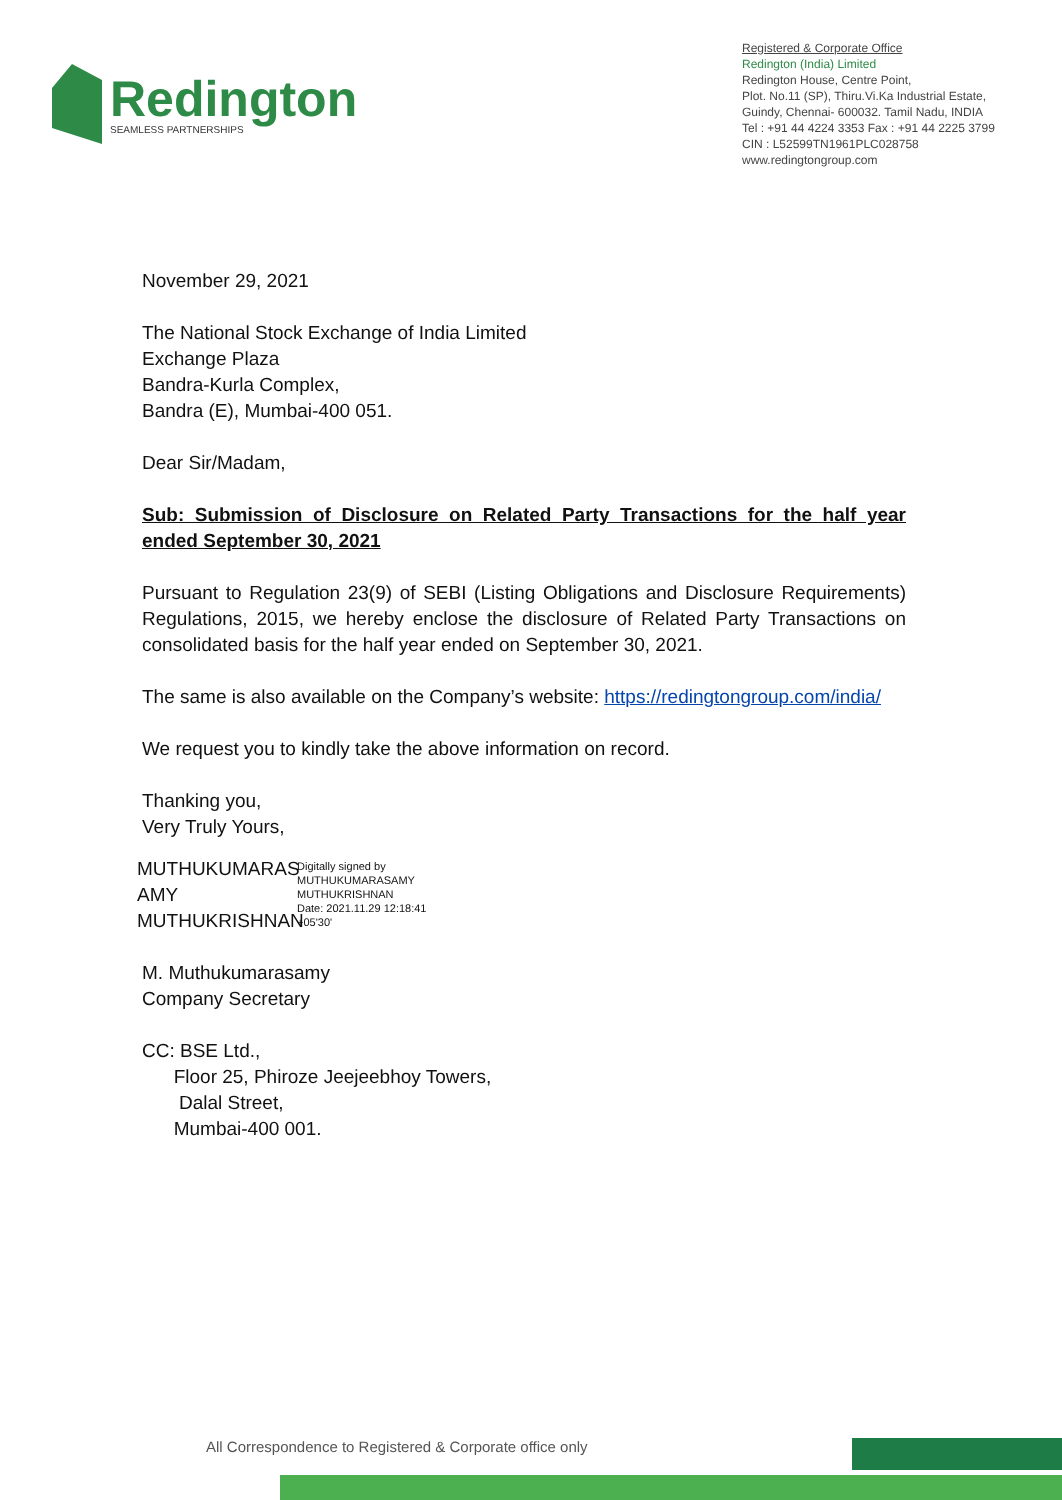Redington
SEAMLESS PARTNERSHIPS
Registered & Corporate Office
Redington (India) Limited
Redington House, Centre Point,
Plot. No.11 (SP), Thiru.Vi.Ka Industrial Estate,
Guindy, Chennai- 600032. Tamil Nadu, INDIA
Tel : +91 44 4224 3353 Fax : +91 44 2225 3799
CIN : L52599TN1961PLC028758
www.redingtongroup.com
November 29, 2021
The National Stock Exchange of India Limited
Exchange Plaza
Bandra-Kurla Complex,
Bandra (E), Mumbai-400 051.
Dear Sir/Madam,
Sub: Submission of Disclosure on Related Party Transactions for the half year ended September 30, 2021
Pursuant to Regulation 23(9) of SEBI (Listing Obligations and Disclosure Requirements) Regulations, 2015, we hereby enclose the disclosure of Related Party Transactions on consolidated basis for the half year ended on September 30, 2021.
The same is also available on the Company’s website: https://redingtongroup.com/india/
We request you to kindly take the above information on record.
Thanking you,
Very Truly Yours,
MUTHUKUMARAS AMY MUTHUKRISHNAN
Digitally signed by
MUTHUKUMARASAMY
MUTHUKRISHNAN
Date: 2021.11.29 12:18:41
+05'30'
M. Muthukumarasamy
Company Secretary
CC: BSE Ltd.,
Floor 25, Phiroze Jeejeebhoy Towers,
Dalal Street,
Mumbai-400 001.
All Correspondence to Registered & Corporate office only